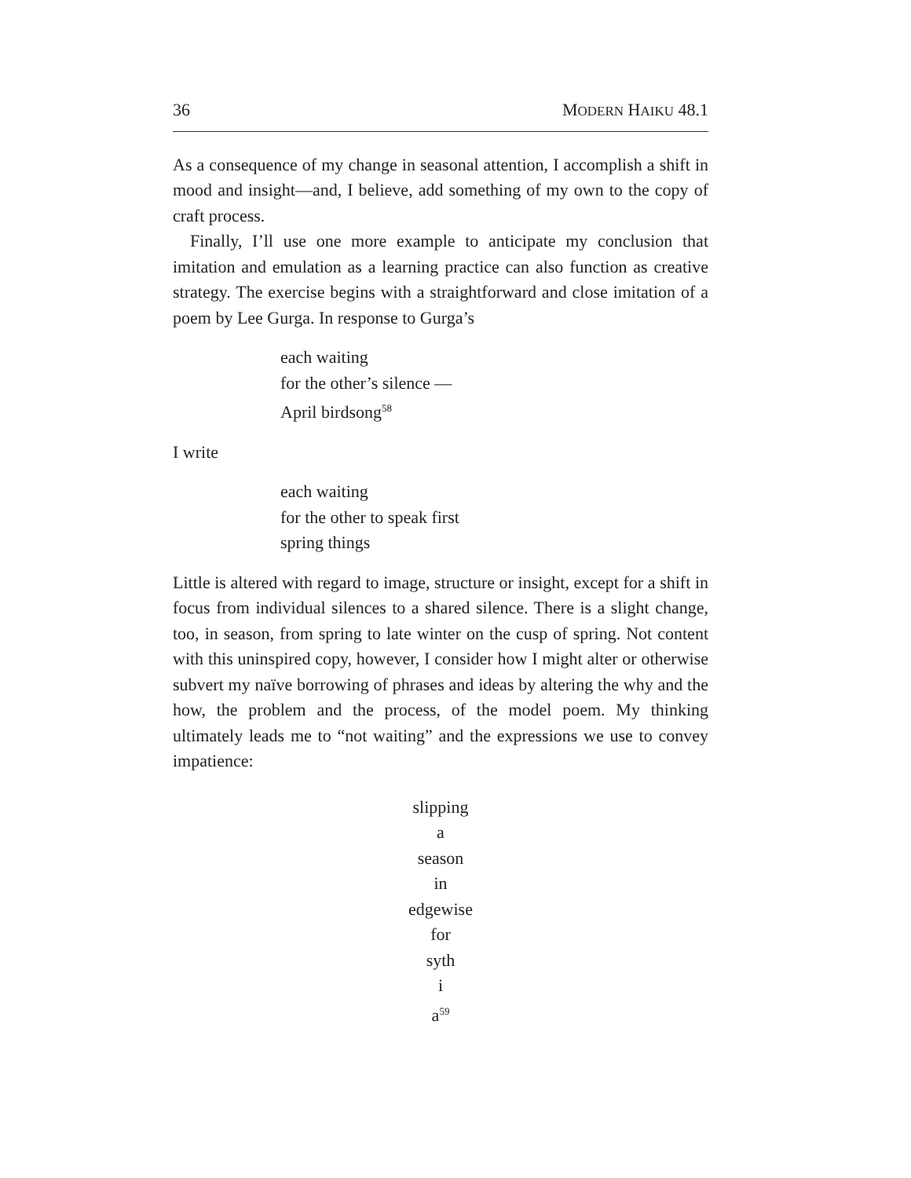36 MODERN HAIKU 48.1
As a consequence of my change in seasonal attention, I accomplish a shift in mood and insight—and, I believe, add something of my own to the copy of craft process.
Finally, I’ll use one more example to anticipate my conclusion that imitation and emulation as a learning practice can also function as creative strategy. The exercise begins with a straightforward and close imitation of a poem by Lee Gurga. In response to Gurga’s
each waiting
for the other’s silence —
April birdsong<sup>58</sup>
I write
each waiting
for the other to speak first
spring things
Little is altered with regard to image, structure or insight, except for a shift in focus from individual silences to a shared silence. There is a slight change, too, in season, from spring to late winter on the cusp of spring. Not content with this uninspired copy, however, I consider how I might alter or otherwise subvert my naïve borrowing of phrases and ideas by altering the why and the how, the problem and the process, of the model poem. My thinking ultimately leads me to “not waiting” and the expressions we use to convey impatience:
slipping
a
season
in
edgewise
for
syth
i
a<sup>59</sup>